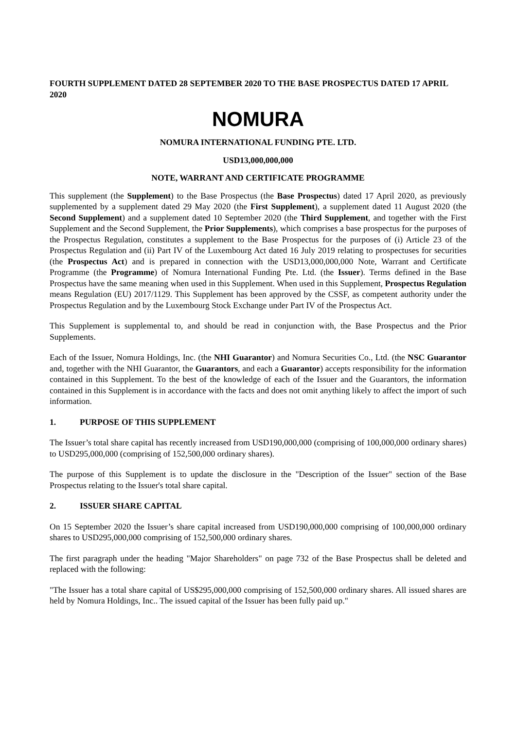FOURTH SUPPLEMENT DATED 28 SEPTEMBER 2020 TO THE BASE PROSPECTUS DATED 17 APRIL 2020
NOMURA
NOMURA INTERNATIONAL FUNDING PTE. LTD.
USD13,000,000,000
NOTE, WARRANT AND CERTIFICATE PROGRAMME
This supplement (the Supplement) to the Base Prospectus (the Base Prospectus) dated 17 April 2020, as previously supplemented by a supplement dated 29 May 2020 (the First Supplement), a supplement dated 11 August 2020 (the Second Supplement) and a supplement dated 10 September 2020 (the Third Supplement, and together with the First Supplement and the Second Supplement, the Prior Supplements), which comprises a base prospectus for the purposes of the Prospectus Regulation, constitutes a supplement to the Base Prospectus for the purposes of (i) Article 23 of the Prospectus Regulation and (ii) Part IV of the Luxembourg Act dated 16 July 2019 relating to prospectuses for securities (the Prospectus Act) and is prepared in connection with the USD13,000,000,000 Note, Warrant and Certificate Programme (the Programme) of Nomura International Funding Pte. Ltd. (the Issuer). Terms defined in the Base Prospectus have the same meaning when used in this Supplement. When used in this Supplement, Prospectus Regulation means Regulation (EU) 2017/1129. This Supplement has been approved by the CSSF, as competent authority under the Prospectus Regulation and by the Luxembourg Stock Exchange under Part IV of the Prospectus Act.
This Supplement is supplemental to, and should be read in conjunction with, the Base Prospectus and the Prior Supplements.
Each of the Issuer, Nomura Holdings, Inc. (the NHI Guarantor) and Nomura Securities Co., Ltd. (the NSC Guarantor and, together with the NHI Guarantor, the Guarantors, and each a Guarantor) accepts responsibility for the information contained in this Supplement. To the best of the knowledge of each of the Issuer and the Guarantors, the information contained in this Supplement is in accordance with the facts and does not omit anything likely to affect the import of such information.
1. PURPOSE OF THIS SUPPLEMENT
The Issuer’s total share capital has recently increased from USD190,000,000 (comprising of 100,000,000 ordinary shares) to USD295,000,000 (comprising of 152,500,000 ordinary shares).
The purpose of this Supplement is to update the disclosure in the "Description of the Issuer" section of the Base Prospectus relating to the Issuer's total share capital.
2. ISSUER SHARE CAPITAL
On 15 September 2020 the Issuer’s share capital increased from USD190,000,000 comprising of 100,000,000 ordinary shares to USD295,000,000 comprising of 152,500,000 ordinary shares.
The first paragraph under the heading "Major Shareholders" on page 732 of the Base Prospectus shall be deleted and replaced with the following:
"The Issuer has a total share capital of US$295,000,000 comprising of 152,500,000 ordinary shares. All issued shares are held by Nomura Holdings, Inc.. The issued capital of the Issuer has been fully paid up."